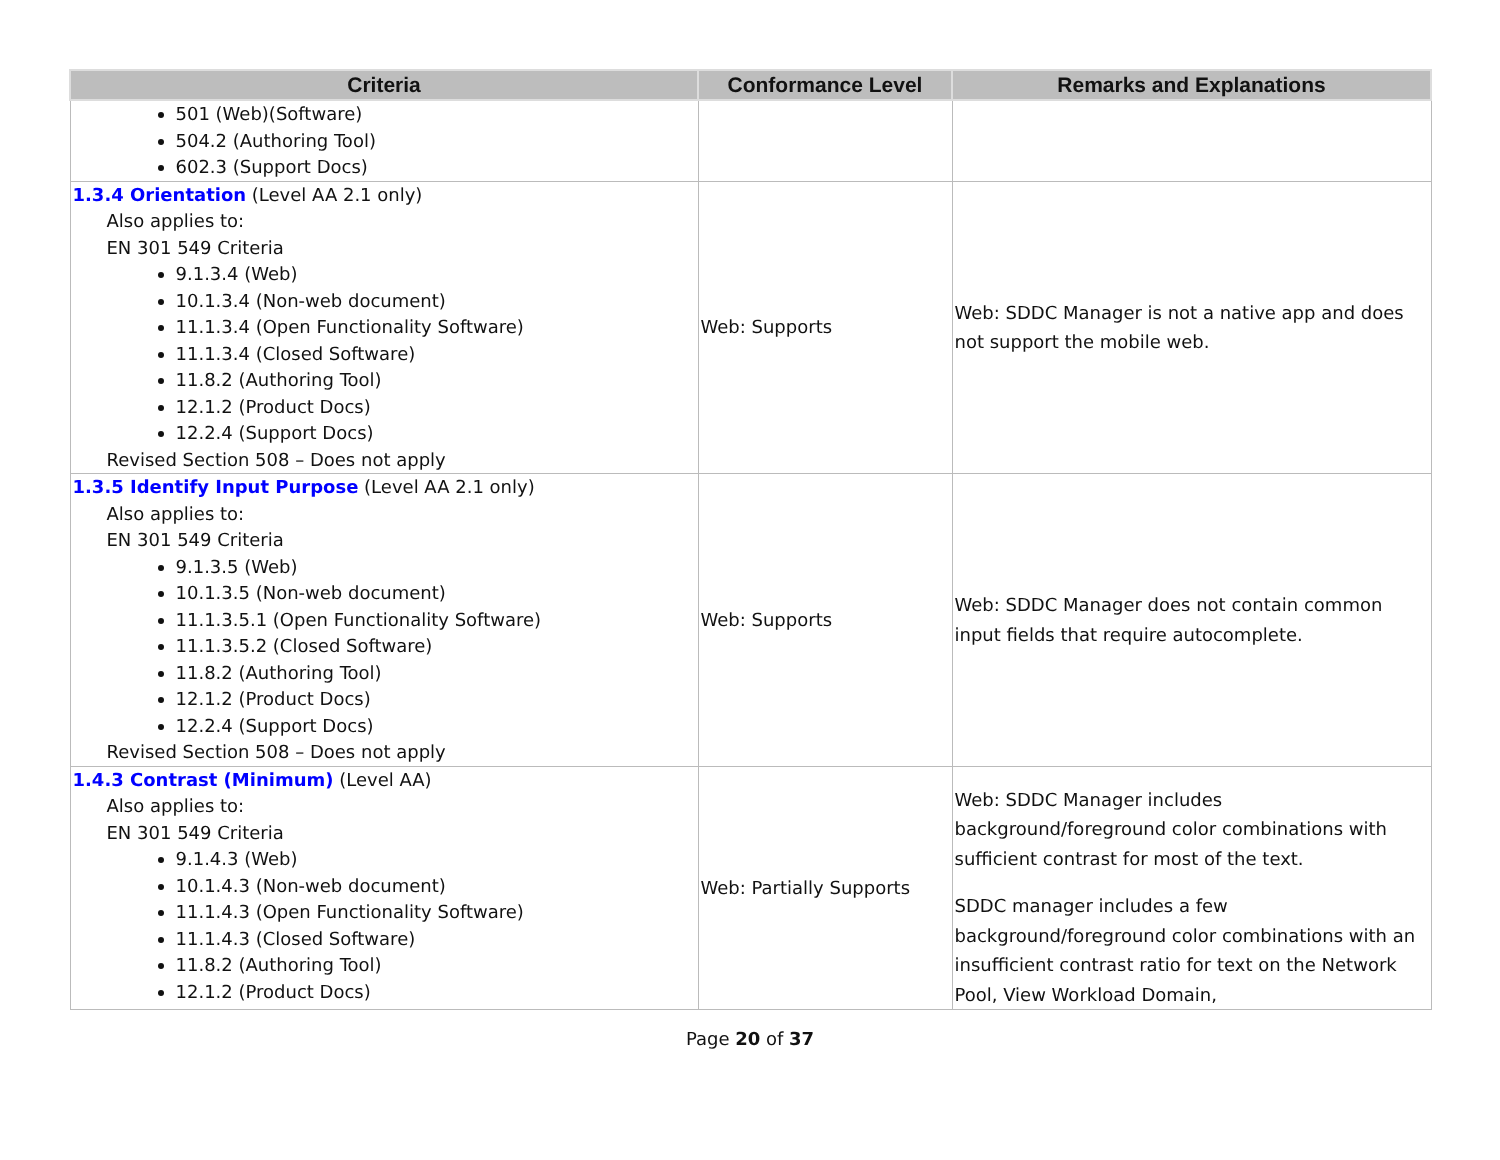| Criteria | Conformance Level | Remarks and Explanations |
| --- | --- | --- |
| 501 (Web)(Software) 504.2 (Authoring Tool) 602.3 (Support Docs) | | |
| 1.3.4 Orientation (Level AA 2.1 only) Also applies to: EN 301 549 Criteria 9.1.3.4 (Web) 10.1.3.4 (Non-web document) 11.1.3.4 (Open Functionality Software) 11.1.3.4 (Closed Software) 11.8.2 (Authoring Tool) 12.1.2 (Product Docs) 12.2.4 (Support Docs) Revised Section 508 – Does not apply | Web: Supports | Web: SDDC Manager is not a native app and does not support the mobile web. |
| 1.3.5 Identify Input Purpose (Level AA 2.1 only) Also applies to: EN 301 549 Criteria 9.1.3.5 (Web) 10.1.3.5 (Non-web document) 11.1.3.5.1 (Open Functionality Software) 11.1.3.5.2 (Closed Software) 11.8.2 (Authoring Tool) 12.1.2 (Product Docs) 12.2.4 (Support Docs) Revised Section 508 – Does not apply | Web: Supports | Web: SDDC Manager does not contain common input fields that require autocomplete. |
| 1.4.3 Contrast (Minimum) (Level AA) Also applies to: EN 301 549 Criteria 9.1.4.3 (Web) 10.1.4.3 (Non-web document) 11.1.4.3 (Open Functionality Software) 11.1.4.3 (Closed Software) 11.8.2 (Authoring Tool) 12.1.2 (Product Docs) | Web: Partially Supports | Web: SDDC Manager includes background/foreground color combinations with sufficient contrast for most of the text. SDDC manager includes a few background/foreground color combinations with an insufficient contrast ratio for text on the Network Pool, View Workload Domain, |
Page 20 of 37